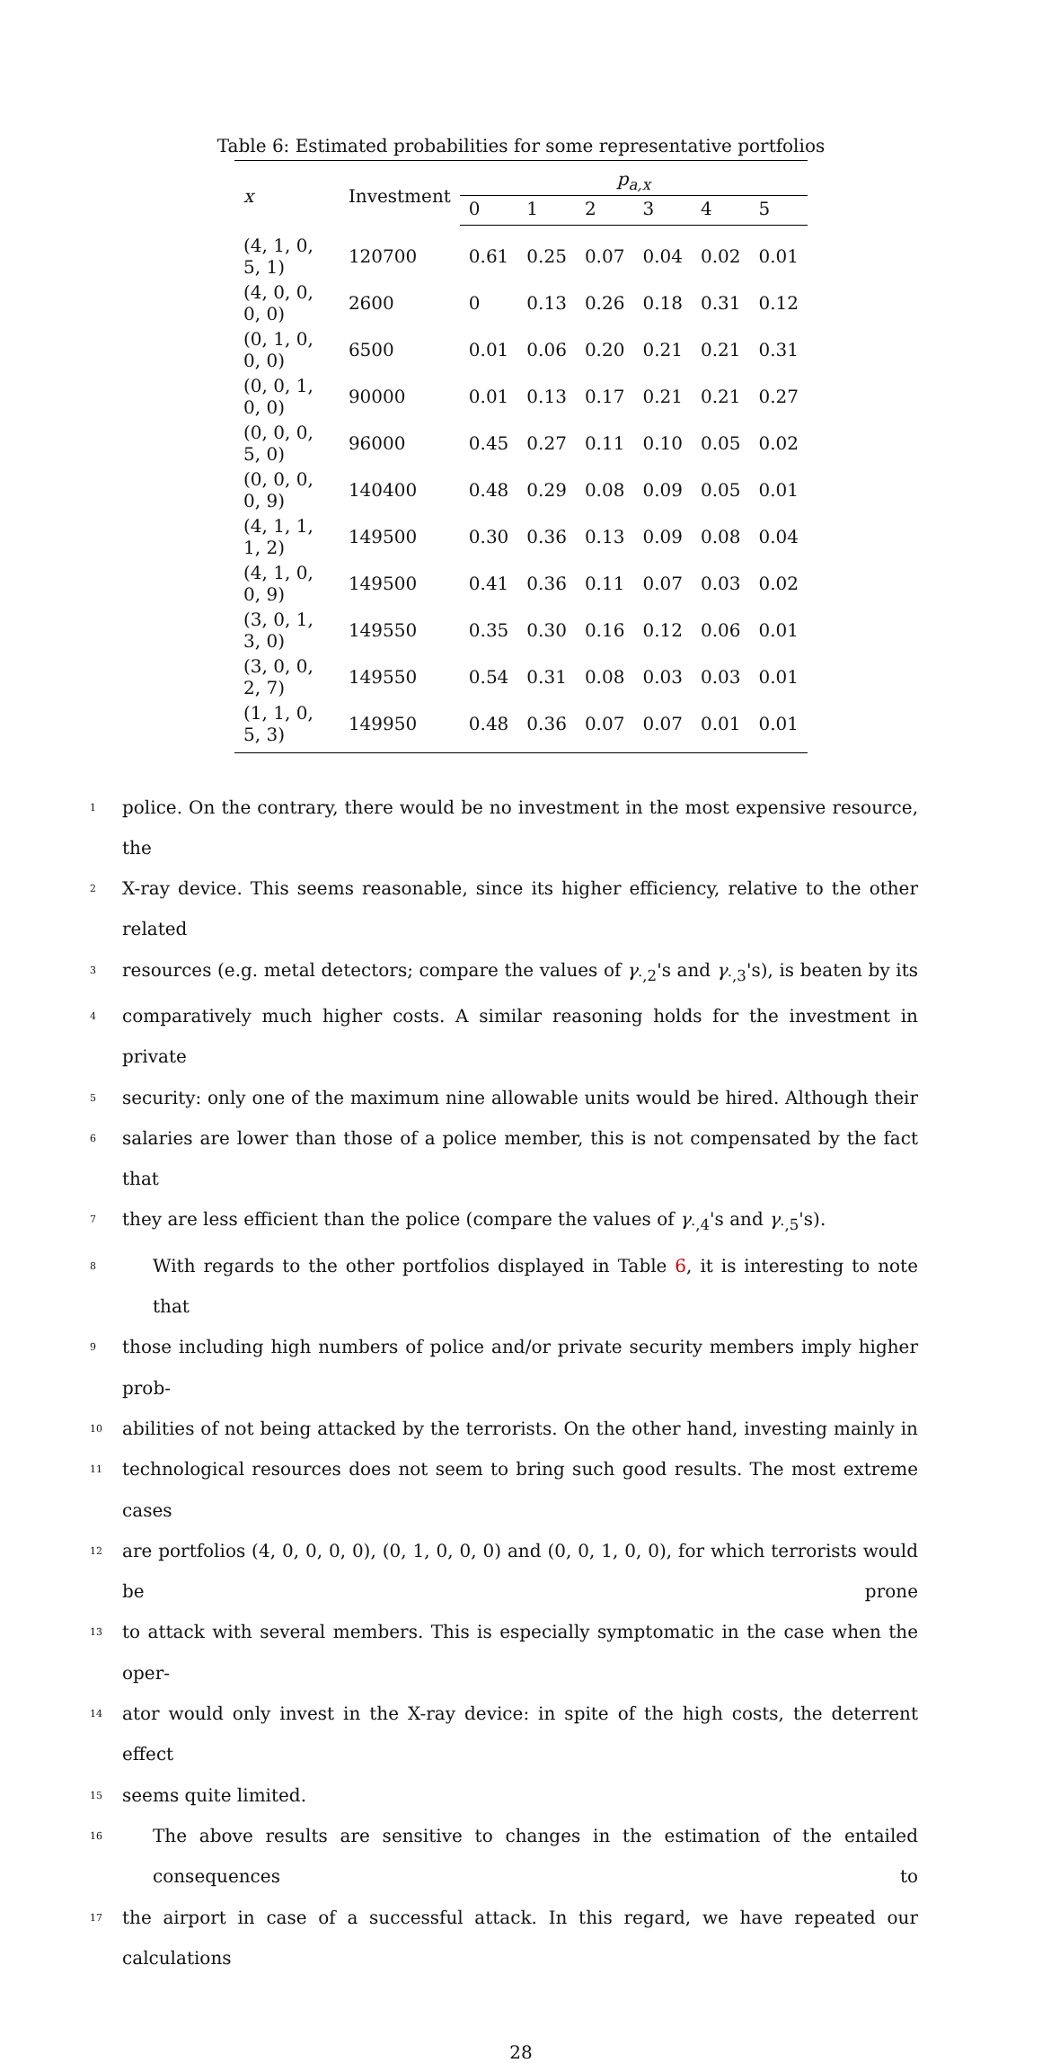Table 6: Estimated probabilities for some representative portfolios
| x | Investment | p<sub>a,x</sub> | | | | | |
| --- | --- | --- | --- | --- | --- | --- | --- |
| | | 0 | 1 | 2 | 3 | 4 | 5 |
| (4, 1, 0, 5, 1) | 120700 | 0.61 | 0.25 | 0.07 | 0.04 | 0.02 | 0.01 |
| (4, 0, 0, 0, 0) | 2600 | 0 | 0.13 | 0.26 | 0.18 | 0.31 | 0.12 |
| (0, 1, 0, 0, 0) | 6500 | 0.01 | 0.06 | 0.20 | 0.21 | 0.21 | 0.31 |
| (0, 0, 1, 0, 0) | 90000 | 0.01 | 0.13 | 0.17 | 0.21 | 0.21 | 0.27 |
| (0, 0, 0, 5, 0) | 96000 | 0.45 | 0.27 | 0.11 | 0.10 | 0.05 | 0.02 |
| (0, 0, 0, 0, 9) | 140400 | 0.48 | 0.29 | 0.08 | 0.09 | 0.05 | 0.01 |
| (4, 1, 1, 1, 2) | 149500 | 0.30 | 0.36 | 0.13 | 0.09 | 0.08 | 0.04 |
| (4, 1, 0, 0, 9) | 149500 | 0.41 | 0.36 | 0.11 | 0.07 | 0.03 | 0.02 |
| (3, 0, 1, 3, 0) | 149550 | 0.35 | 0.30 | 0.16 | 0.12 | 0.06 | 0.01 |
| (3, 0, 0, 2, 7) | 149550 | 0.54 | 0.31 | 0.08 | 0.03 | 0.03 | 0.01 |
| (1, 1, 0, 5, 3) | 149950 | 0.48 | 0.36 | 0.07 | 0.07 | 0.01 | 0.01 |
1 police. On the contrary, there would be no investment in the most expensive resource, the
2 X-ray device. This seems reasonable, since its higher efficiency, relative to the other related
3 resources (e.g. metal detectors; compare the values of γ<sub>·,2</sub>'s and γ<sub>·,3</sub>'s), is beaten by its
4 comparatively much higher costs. A similar reasoning holds for the investment in private
5 security: only one of the maximum nine allowable units would be hired. Although their
6 salaries are lower than those of a police member, this is not compensated by the fact that
7 they are less efficient than the police (compare the values of γ<sub>·,4</sub>'s and γ<sub>·,5</sub>'s).
8 With regards to the other portfolios displayed in Table 6, it is interesting to note that
9 those including high numbers of police and/or private security members imply higher prob-
10 abilities of not being attacked by the terrorists. On the other hand, investing mainly in
11 technological resources does not seem to bring such good results. The most extreme cases
12 are portfolios (4, 0, 0, 0, 0), (0, 1, 0, 0, 0) and (0, 0, 1, 0, 0), for which terrorists would be prone
13 to attack with several members. This is especially symptomatic in the case when the oper-
14 ator would only invest in the X-ray device: in spite of the high costs, the deterrent effect
15 seems quite limited.
16 The above results are sensitive to changes in the estimation of the entailed consequences to
17 the airport in case of a successful attack. In this regard, we have repeated our calculations
28